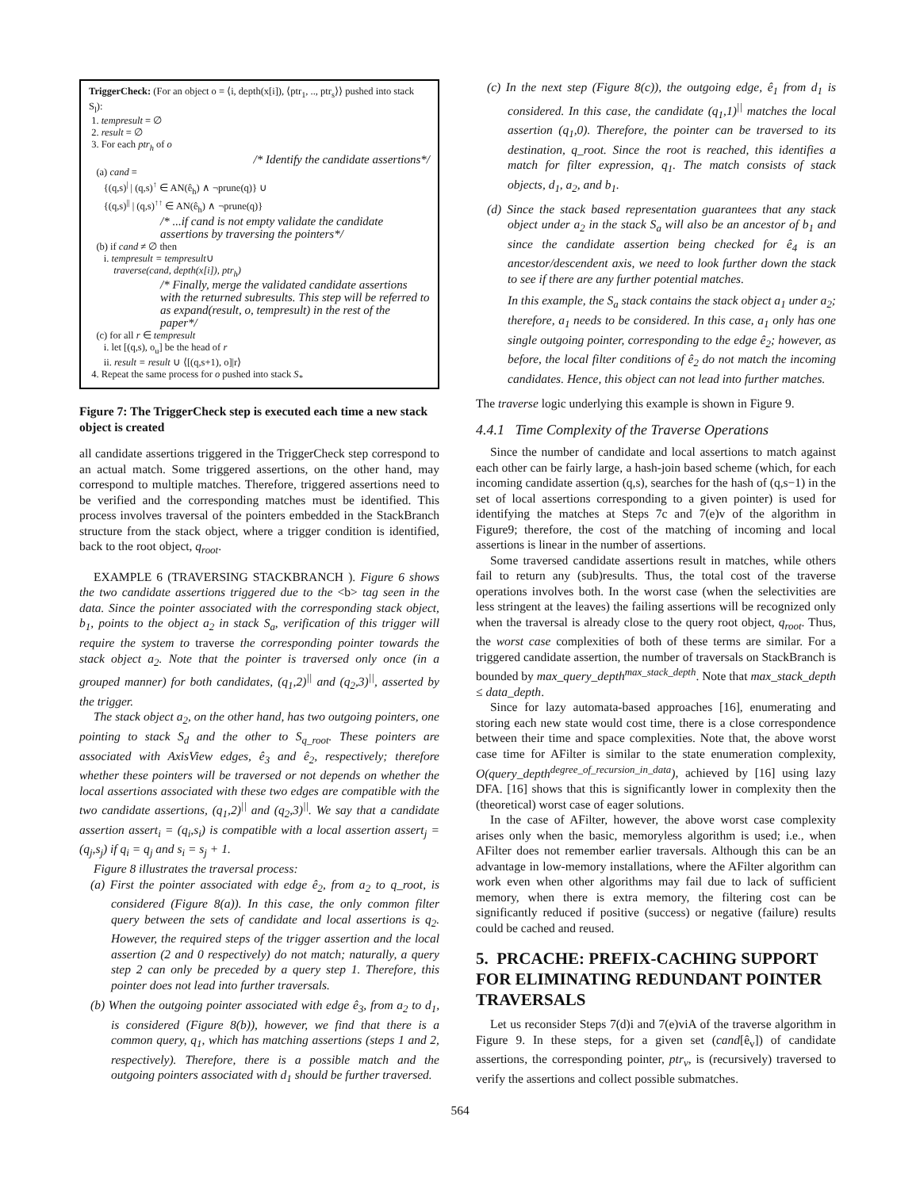TriggerCheck: (For an object o = ⟨i, depth(x[i]), ⟨ptr<sub>1</sub>, .., ptr<sub>s</sub>⟩⟩ pushed into stack S<sub>l</sub>):
1. tempresult = ∅
2. result = ∅
3. For each ptr<sub>h</sub> of o
/* Identify the candidate assertions*/
(a) cand =
{(q,s)<sup>|</sup> | (q,s)<sup>↑</sup> ∈ AN(ê<sub>h</sub>) ∧ ¬prune(q)} ∪
{(q,s)<sup>||</sup> | (q,s)<sup>↑↑</sup> ∈ AN(ê<sub>h</sub>) ∧ ¬prune(q)}
/* ...if cand is not empty validate the candidate assertions by traversing the pointers*/
(b) if cand ≠ ∅ then
i. tempresult = tempresult∪
traverse(cand, depth(x[i]), ptr<sub>h</sub>)
/* Finally, merge the validated candidate assertions with the returned subresults. This step will be referred to as expand(result, o, tempresult) in the rest of the paper*/
(c) for all r ∈ tempresult
i. let [(q,s), o<sub>u</sub>] be the head of r
ii. result = result ∪ ⟨[(q,s+1), o]|r⟩
4. Repeat the same process for o pushed into stack S<sub>*</sub>
Figure 7: The TriggerCheck step is executed each time a new stack object is created
all candidate assertions triggered in the TriggerCheck step correspond to an actual match. Some triggered assertions, on the other hand, may correspond to multiple matches. Therefore, triggered assertions need to be verified and the corresponding matches must be identified. This process involves traversal of the pointers embedded in the StackBranch structure from the stack object, where a trigger condition is identified, back to the root object, q<sub>root</sub>.
EXAMPLE 6 (TRAVERSING STACKBRANCH ). Figure 6 shows the two candidate assertions triggered due to the <b> tag seen in the data. Since the pointer associated with the corresponding stack object, b<sub>1</sub>, points to the object a<sub>2</sub> in stack S<sub>a</sub>, verification of this trigger will require the system to traverse the corresponding pointer towards the stack object a<sub>2</sub>. Note that the pointer is traversed only once (in a grouped manner) for both candidates, (q<sub>1</sub>,2)<sup>||</sup> and (q<sub>2</sub>,3)<sup>||</sup>, asserted by the trigger.
The stack object a<sub>2</sub>, on the other hand, has two outgoing pointers, one pointing to stack S<sub>d</sub> and the other to S<sub>q_root</sub>. These pointers are associated with AxisView edges, ê<sub>3</sub> and ê<sub>2</sub>, respectively; therefore whether these pointers will be traversed or not depends on whether the local assertions associated with these two edges are compatible with the two candidate assertions, (q<sub>1</sub>,2)<sup>||</sup> and (q<sub>2</sub>,3)<sup>||</sup>. We say that a candidate assertion assert<sub>i</sub> = (q<sub>i</sub>,s<sub>i</sub>) is compatible with a local assertion assert<sub>j</sub> = (q<sub>j</sub>,s<sub>j</sub>) if q<sub>i</sub> = q<sub>j</sub> and s<sub>i</sub> = s<sub>j</sub> + 1.
Figure 8 illustrates the traversal process:
(a) First the pointer associated with edge ê<sub>2</sub>, from a<sub>2</sub> to q_root, is considered (Figure 8(a)). In this case, the only common filter query between the sets of candidate and local assertions is q<sub>2</sub>. However, the required steps of the trigger assertion and the local assertion (2 and 0 respectively) do not match; naturally, a query step 2 can only be preceded by a query step 1. Therefore, this pointer does not lead into further traversals.
(b) When the outgoing pointer associated with edge ê<sub>3</sub>, from a<sub>2</sub> to d<sub>1</sub>, is considered (Figure 8(b)), however, we find that there is a common query, q<sub>1</sub>, which has matching assertions (steps 1 and 2, respectively). Therefore, there is a possible match and the outgoing pointers associated with d<sub>1</sub> should be further traversed.
(c) In the next step (Figure 8(c)), the outgoing edge, ê<sub>1</sub> from d<sub>1</sub> is considered. In this case, the candidate (q<sub>1</sub>,1)<sup>||</sup> matches the local assertion (q<sub>1</sub>,0). Therefore, the pointer can be traversed to its destination, q_root. Since the root is reached, this identifies a match for filter expression, q<sub>1</sub>. The match consists of stack objects, d<sub>1</sub>, a<sub>2</sub>, and b<sub>1</sub>.
(d) Since the stack based representation guarantees that any stack object under a<sub>2</sub> in the stack S<sub>a</sub> will also be an ancestor of b<sub>1</sub> and since the candidate assertion being checked for ê<sub>4</sub> is an ancestor/descendent axis, we need to look further down the stack to see if there are any further potential matches.
In this example, the S<sub>a</sub> stack contains the stack object a<sub>1</sub> under a<sub>2</sub>; therefore, a<sub>1</sub> needs to be considered. In this case, a<sub>1</sub> only has one single outgoing pointer, corresponding to the edge ê<sub>2</sub>; however, as before, the local filter conditions of ê<sub>2</sub> do not match the incoming candidates. Hence, this object can not lead into further matches.
The traverse logic underlying this example is shown in Figure 9.
4.4.1 Time Complexity of the Traverse Operations
Since the number of candidate and local assertions to match against each other can be fairly large, a hash-join based scheme (which, for each incoming candidate assertion (q,s), searches for the hash of (q,s−1) in the set of local assertions corresponding to a given pointer) is used for identifying the matches at Steps 7c and 7(e)v of the algorithm in Figure9; therefore, the cost of the matching of incoming and local assertions is linear in the number of assertions.
Some traversed candidate assertions result in matches, while others fail to return any (sub)results. Thus, the total cost of the traverse operations involves both. In the worst case (when the selectivities are less stringent at the leaves) the failing assertions will be recognized only when the traversal is already close to the query root object, q<sub>root</sub>. Thus, the worst case complexities of both of these terms are similar. For a triggered candidate assertion, the number of traversals on StackBranch is bounded by max_query_depth<sup>max_stack_depth</sup>. Note that max_stack_depth ≤ data_depth.
Since for lazy automata-based approaches [16], enumerating and storing each new state would cost time, there is a close correspondence between their time and space complexities. Note that, the above worst case time for AFilter is similar to the state enumeration complexity, O(query_depth<sup>degree_of_recursion_in_data</sup>), achieved by [16] using lazy DFA. [16] shows that this is significantly lower in complexity then the (theoretical) worst case of eager solutions.
In the case of AFilter, however, the above worst case complexity arises only when the basic, memoryless algorithm is used; i.e., when AFilter does not remember earlier traversals. Although this can be an advantage in low-memory installations, where the AFilter algorithm can work even when other algorithms may fail due to lack of sufficient memory, when there is extra memory, the filtering cost can be significantly reduced if positive (success) or negative (failure) results could be cached and reused.
5. PRCACHE: PREFIX-CACHING SUPPORT FOR ELIMINATING REDUNDANT POINTER TRAVERSALS
Let us reconsider Steps 7(d)i and 7(e)viA of the traverse algorithm in Figure 9. In these steps, for a given set (cand[ê<sub>v</sub>]) of candidate assertions, the corresponding pointer, ptr<sub>v</sub>, is (recursively) traversed to verify the assertions and collect possible submatches.
564